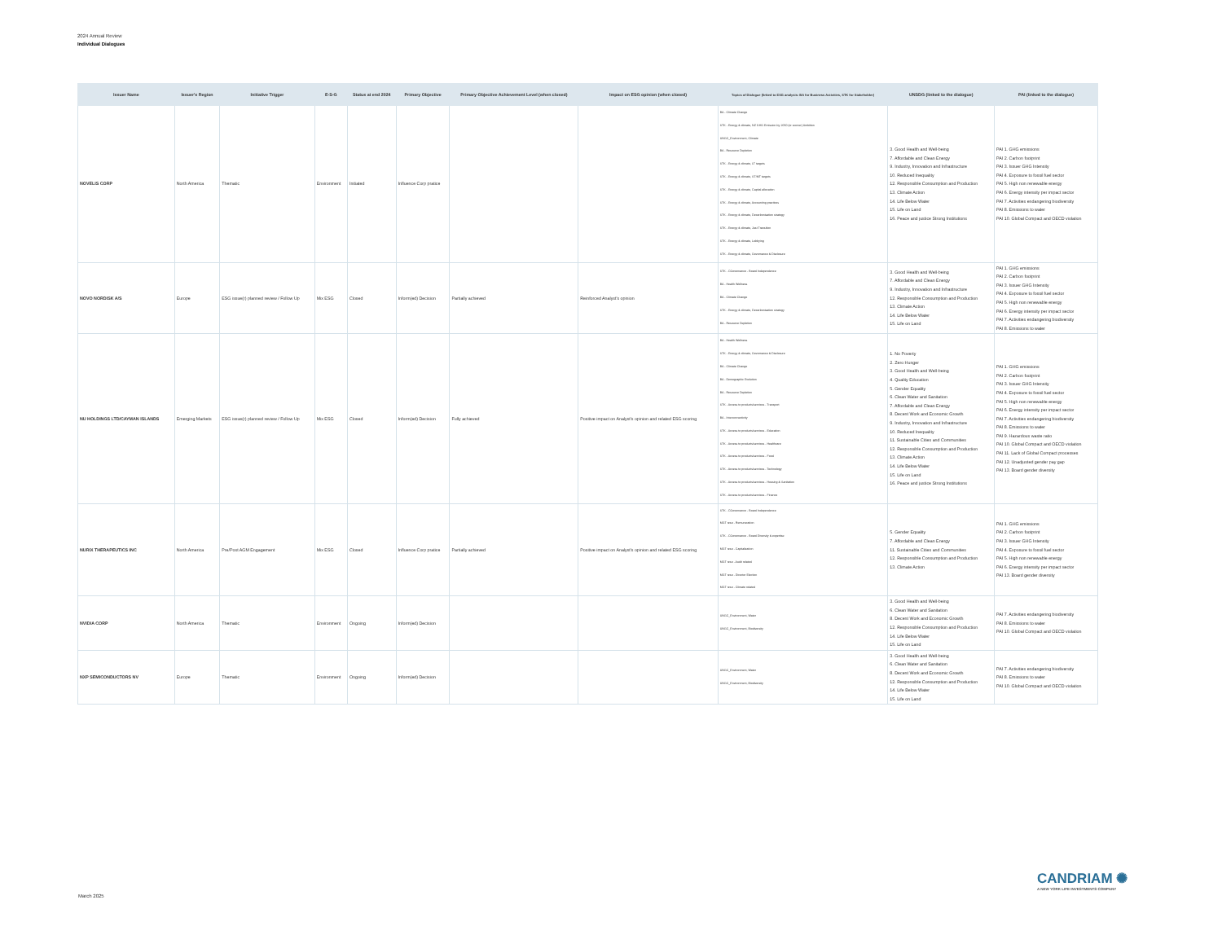2024 Annual Review
Individual Dialogues
| Issuer Name | Issuer's Region | Initiative Trigger | E-S-G | Status at end 2024 | Primary Objective | Primary Objective Achievement Level (when closed) | Impact on ESG opinion (when closed) | Topics of Dialogue (linked to ESG analysis: BA for Business Activities, STK for Stakeholder) | UNSDG (linked to the dialogue) | PAI (linked to the dialogue) |
| --- | --- | --- | --- | --- | --- | --- | --- | --- | --- | --- |
| NOVELIS CORP | North America | Thematic | Environment | Initiated | Influence Corp pratice | | | BA - Climate Change STK - Energy & climate, NZ GHG Emission by 2050 (or sooner) Ambition UNGC_Environment, Climate BA - Resource Depletion STK - Energy & climate, LT targets STK - Energy & climate, ST/MT targets STK - Energy & climate, Capital allocation STK - Energy & climate, Accounting practices STK - Energy & climate, Decarbonisation strategy STK - Energy & climate, Just Transition STK - Energy & climate, Lobbying STK - Energy & climate, Governance & Disclosure | 3. Good Health and Well-being 7. Affordable and Clean Energy 9. Industry, Innovation and Infrastructure 10. Reduced Inequality 12. Responsible Consumption and Production 13. Climate Action 14. Life Below Water 15. Life on Land 16. Peace and justice Strong Institutions | PAI 1. GHG emissions PAI 2. Carbon footprint PAI 3. Issuer GHG Intensity PAI 4. Exposure to fossil fuel sector PAI 5. High non renewable energy PAI 6. Energy intensity per impact sector PAI 7. Activities endangering biodiversity PAI 8. Emissions to water PAI 10. Global Compact and OECD violation |
| NOVO NORDISK A/S | Europe | ESG issue(r) planned review / Follow Up | Mix ESG | Closed | Inform(ed) Decision | Partially achieved | Reinforced Analyst's opinion | STK - CGovernance - Board Independence BA - Health Wellness BA - Climate Change STK - Energy & climate, Decarbonisation strategy BA - Resource Depletion | 3. Good Health and Well-being 7. Affordable and Clean Energy 9. Industry, Innovation and Infrastructure 12. Responsible Consumption and Production 13. Climate Action 14. Life Below Water 15. Life on Land | PAI 1. GHG emissions PAI 2. Carbon footprint PAI 3. Issuer GHG Intensity PAI 4. Exposure to fossil fuel sector PAI 5. High non renewable energy PAI 6. Energy intensity per impact sector PAI 7. Activities endangering biodiversity PAI 8. Emissions to water |
| NU HOLDINGS LTD/CAYMAN ISLANDS | Emerging Markets | ESG issue(r) planned review / Follow Up | Mix ESG | Closed | Inform(ed) Decision | Fully achieved | Positive impact on Analyst's opinion and related ESG scoring | BA - Health Wellness STK - Energy & climate, Governance & Disclosure BA - Climate Change BA - Demographic Evolution BA - Resource Depletion STK - Access to products/services - Transport BA - Interconnectivity STK - Access to products/services - Education STK - Access to products/services - Healthcare STK - Access to products/services - Food STK - Access to products/services - Technology STK - Access to products/services - Housing & Sanitation STK - Access to products/services - Finance | 1. No Poverty 2. Zero Hunger 3. Good Health and Well-being 4. Quality Education 5. Gender Equality 6. Clean Water and Sanitation 7. Affordable and Clean Energy 8. Decent Work and Economic Growth 9. Industry, Innovation and Infrastructure 10. Reduced Inequality 11. Sustainable Cities and Communities 12. Responsible Consumption and Production 13. Climate Action 14. Life Below Water 15. Life on Land 16. Peace and justice Strong Institutions | PAI 1. GHG emissions PAI 2. Carbon footprint PAI 3. Issuer GHG Intensity PAI 4. Exposure to fossil fuel sector PAI 5. High non renewable energy PAI 6. Energy intensity per impact sector PAI 7. Activities endangering biodiversity PAI 8. Emissions to water PAI 9. Hazardous waste ratio PAI 10. Global Compact and OECD violation PAI 11. Lack of Global Compact processes PAI 12. Unadjusted gender pay gap PAI 13. Board gender diversity |
| NURIX THERAPEUTICS INC | North America | Pre/Post AGM Engagement | Mix ESG | Closed | Influence Corp pratice | Partially achieved | Positive impact on Analyst's opinion and related ESG scoring | STK - CGovernance - Board Independence MGT reso - Remuneration STK - CGovernance - Board Diversity & expertise MGT reso - Capitalization MGT reso - Audit related MGT reso - Director Election MGT reso - Climate related | 5. Gender Equality 7. Affordable and Clean Energy 11. Sustainable Cities and Communities 12. Responsible Consumption and Production 13. Climate Action | PAI 1. GHG emissions PAI 2. Carbon footprint PAI 3. Issuer GHG Intensity PAI 4. Exposure to fossil fuel sector PAI 5. High non renewable energy PAI 6. Energy intensity per impact sector PAI 13. Board gender diversity |
| NVIDIA CORP | North America | Thematic | Environment | Ongoing | Inform(ed) Decision | | | UNGC_Environment, Water UNGC_Environment, Biodiversity | 3. Good Health and Well-being 6. Clean Water and Sanitation 8. Decent Work and Economic Growth 12. Responsible Consumption and Production 14. Life Below Water 15. Life on Land | PAI 7. Activities endangering biodiversity PAI 8. Emissions to water PAI 10. Global Compact and OECD violation |
| NXP SEMICONDUCTORS NV | Europe | Thematic | Environment | Ongoing | Inform(ed) Decision | | | UNGC_Environment, Water UNGC_Environment, Biodiversity | 3. Good Health and Well-being 6. Clean Water and Sanitation 8. Decent Work and Economic Growth 12. Responsible Consumption and Production 14. Life Below Water 15. Life on Land | PAI 7. Activities endangering biodiversity PAI 8. Emissions to water PAI 10. Global Compact and OECD violation |
March 2025
CANDRIAM ✺
A NEW YORK LIFE INVESTMENTS COMPANY